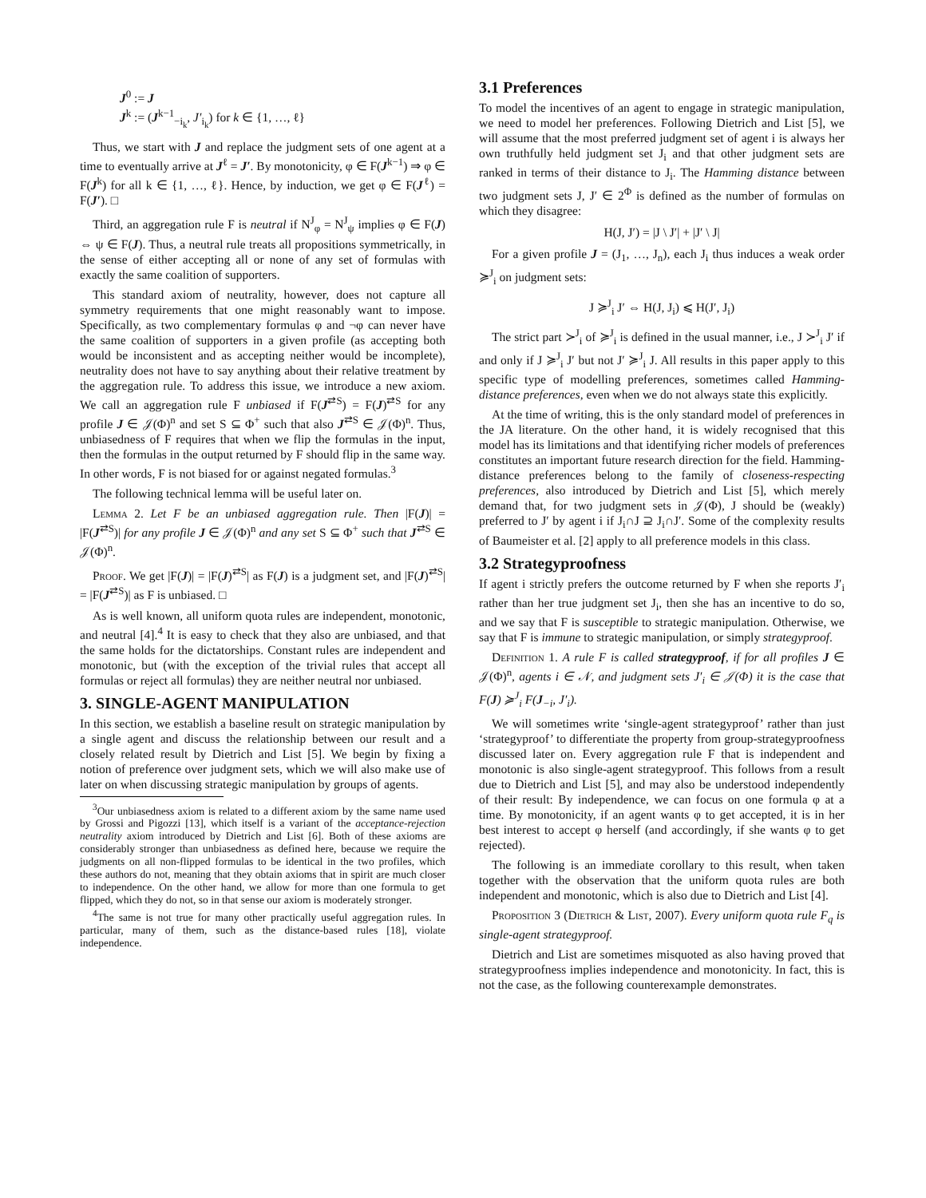J<sup>0</sup> := J
J<sup>k</sup> := (J<sup>k−1</sup><sub>−i<sub>k</sub></sub>, J′<sub>i<sub>k</sub></sub>) for k ∈ {1, …, ℓ}
Thus, we start with J and replace the judgment sets of one agent at a time to eventually arrive at J<sup>ℓ</sup> = J′. By monotonicity, φ ∈ F(J<sup>k−1</sup>) ⇒ φ ∈ F(J<sup>k</sup>) for all k ∈ {1, …, ℓ}. Hence, by induction, we get φ ∈ F(J<sup>ℓ</sup>) = F(J′). □
Third, an aggregation rule F is neutral if N<sup>J</sup><sub>φ</sub> = N<sup>J</sup><sub>ψ</sub> implies φ ∈ F(J) ⇔ ψ ∈ F(J). Thus, a neutral rule treats all propositions symmetrically, in the sense of either accepting all or none of any set of formulas with exactly the same coalition of supporters.
This standard axiom of neutrality, however, does not capture all symmetry requirements that one might reasonably want to impose. Specifically, as two complementary formulas φ and ¬φ can never have the same coalition of supporters in a given profile (as accepting both would be inconsistent and as accepting neither would be incomplete), neutrality does not have to say anything about their relative treatment by the aggregation rule. To address this issue, we introduce a new axiom. We call an aggregation rule F unbiased if F(J<sup>⇄S</sup>) = F(J)<sup>⇄S</sup> for any profile J ∈ 𝒥(Φ)<sup>n</sup> and set S ⊆ Φ<sup>+</sup> such that also J<sup>⇄S</sup> ∈ 𝒥(Φ)<sup>n</sup>. Thus, unbiasedness of F requires that when we flip the formulas in the input, then the formulas in the output returned by F should flip in the same way. In other words, F is not biased for or against negated formulas.<sup>3</sup>
The following technical lemma will be useful later on.
Lemma 2. Let F be an unbiased aggregation rule. Then |F(J)| = |F(J<sup>⇄S</sup>)| for any profile J ∈ 𝒥(Φ)<sup>n</sup> and any set S ⊆ Φ<sup>+</sup> such that J<sup>⇄S</sup> ∈ 𝒥(Φ)<sup>n</sup>.
Proof. We get |F(J)| = |F(J)<sup>⇄S</sup>| as F(J) is a judgment set, and |F(J)<sup>⇄S</sup>| = |F(J<sup>⇄S</sup>)| as F is unbiased. □
As is well known, all uniform quota rules are independent, monotonic, and neutral [4].<sup>4</sup> It is easy to check that they also are unbiased, and that the same holds for the dictatorships. Constant rules are independent and monotonic, but (with the exception of the trivial rules that accept all formulas or reject all formulas) they are neither neutral nor unbiased.
3. SINGLE-AGENT MANIPULATION
In this section, we establish a baseline result on strategic manipulation by a single agent and discuss the relationship between our result and a closely related result by Dietrich and List [5]. We begin by fixing a notion of preference over judgment sets, which we will also make use of later on when discussing strategic manipulation by groups of agents.
<sup>3</sup> Our unbiasedness axiom is related to a different axiom by the same name used by Grossi and Pigozzi [13], which itself is a variant of the acceptance-rejection neutrality axiom introduced by Dietrich and List [6]. Both of these axioms are considerably stronger than unbiasedness as defined here, because we require the judgments on all non-flipped formulas to be identical in the two profiles, which these authors do not, meaning that they obtain axioms that in spirit are much closer to independence. On the other hand, we allow for more than one formula to get flipped, which they do not, so in that sense our axiom is moderately stronger.
<sup>4</sup> The same is not true for many other practically useful aggregation rules. In particular, many of them, such as the distance-based rules [18], violate independence.
3.1 Preferences
To model the incentives of an agent to engage in strategic manipulation, we need to model her preferences. Following Dietrich and List [5], we will assume that the most preferred judgment set of agent i is always her own truthfully held judgment set J<sub>i</sub> and that other judgment sets are ranked in terms of their distance to J<sub>i</sub>. The Hamming distance between two judgment sets J, J′ ∈ 2<sup>Φ</sup> is defined as the number of formulas on which they disagree:
H(J, J′) = |J \ J′| + |J′ \ J|
For a given profile J = (J<sub>1</sub>, …, J<sub>n</sub>), each J<sub>i</sub> thus induces a weak order ≽<sup>J</sup><sub>i</sub> on judgment sets:
J ≽<sup>J</sup><sub>i</sub> J′ ⇔ H(J, J<sub>i</sub>) ⩽ H(J′, J<sub>i</sub>)
The strict part ≻<sup>J</sup><sub>i</sub> of ≽<sup>J</sup><sub>i</sub> is defined in the usual manner, i.e., J ≻<sup>J</sup><sub>i</sub> J′ if and only if J ≽<sup>J</sup><sub>i</sub> J′ but not J′ ≽<sup>J</sup><sub>i</sub> J. All results in this paper apply to this specific type of modelling preferences, sometimes called Hamming-distance preferences, even when we do not always state this explicitly.
At the time of writing, this is the only standard model of preferences in the JA literature. On the other hand, it is widely recognised that this model has its limitations and that identifying richer models of preferences constitutes an important future research direction for the field. Hamming-distance preferences belong to the family of closeness-respecting preferences, also introduced by Dietrich and List [5], which merely demand that, for two judgment sets in 𝒥(Φ), J should be (weakly) preferred to J′ by agent i if J<sub>i</sub>∩J ⊇ J<sub>i</sub>∩J′. Some of the complexity results of Baumeister et al. [2] apply to all preference models in this class.
3.2 Strategyproofness
If agent i strictly prefers the outcome returned by F when she reports J′<sub>i</sub> rather than her true judgment set J<sub>i</sub>, then she has an incentive to do so, and we say that F is susceptible to strategic manipulation. Otherwise, we say that F is immune to strategic manipulation, or simply strategyproof.
Definition 1. A rule F is called strategyproof, if for all profiles J ∈ 𝒥(Φ)<sup>n</sup>, agents i ∈ 𝒩, and judgment sets J′<sub>i</sub> ∈ 𝒥(Φ) it is the case that F(J) ≽<sup>J</sup><sub>i</sub> F(J<sub>−i</sub>, J′<sub>i</sub>).
We will sometimes write ‘single-agent strategyproof’ rather than just ‘strategyproof’ to differentiate the property from group-strategyproofness discussed later on. Every aggregation rule F that is independent and monotonic is also single-agent strategyproof. This follows from a result due to Dietrich and List [5], and may also be understood independently of their result: By independence, we can focus on one formula φ at a time. By monotonicity, if an agent wants φ to get accepted, it is in her best interest to accept φ herself (and accordingly, if she wants φ to get rejected).
The following is an immediate corollary to this result, when taken together with the observation that the uniform quota rules are both independent and monotonic, which is also due to Dietrich and List [4].
Proposition 3 (Dietrich & List, 2007). Every uniform quota rule F<sub>q</sub> is single-agent strategyproof.
Dietrich and List are sometimes misquoted as also having proved that strategyproofness implies independence and monotonicity. In fact, this is not the case, as the following counterexample demonstrates.